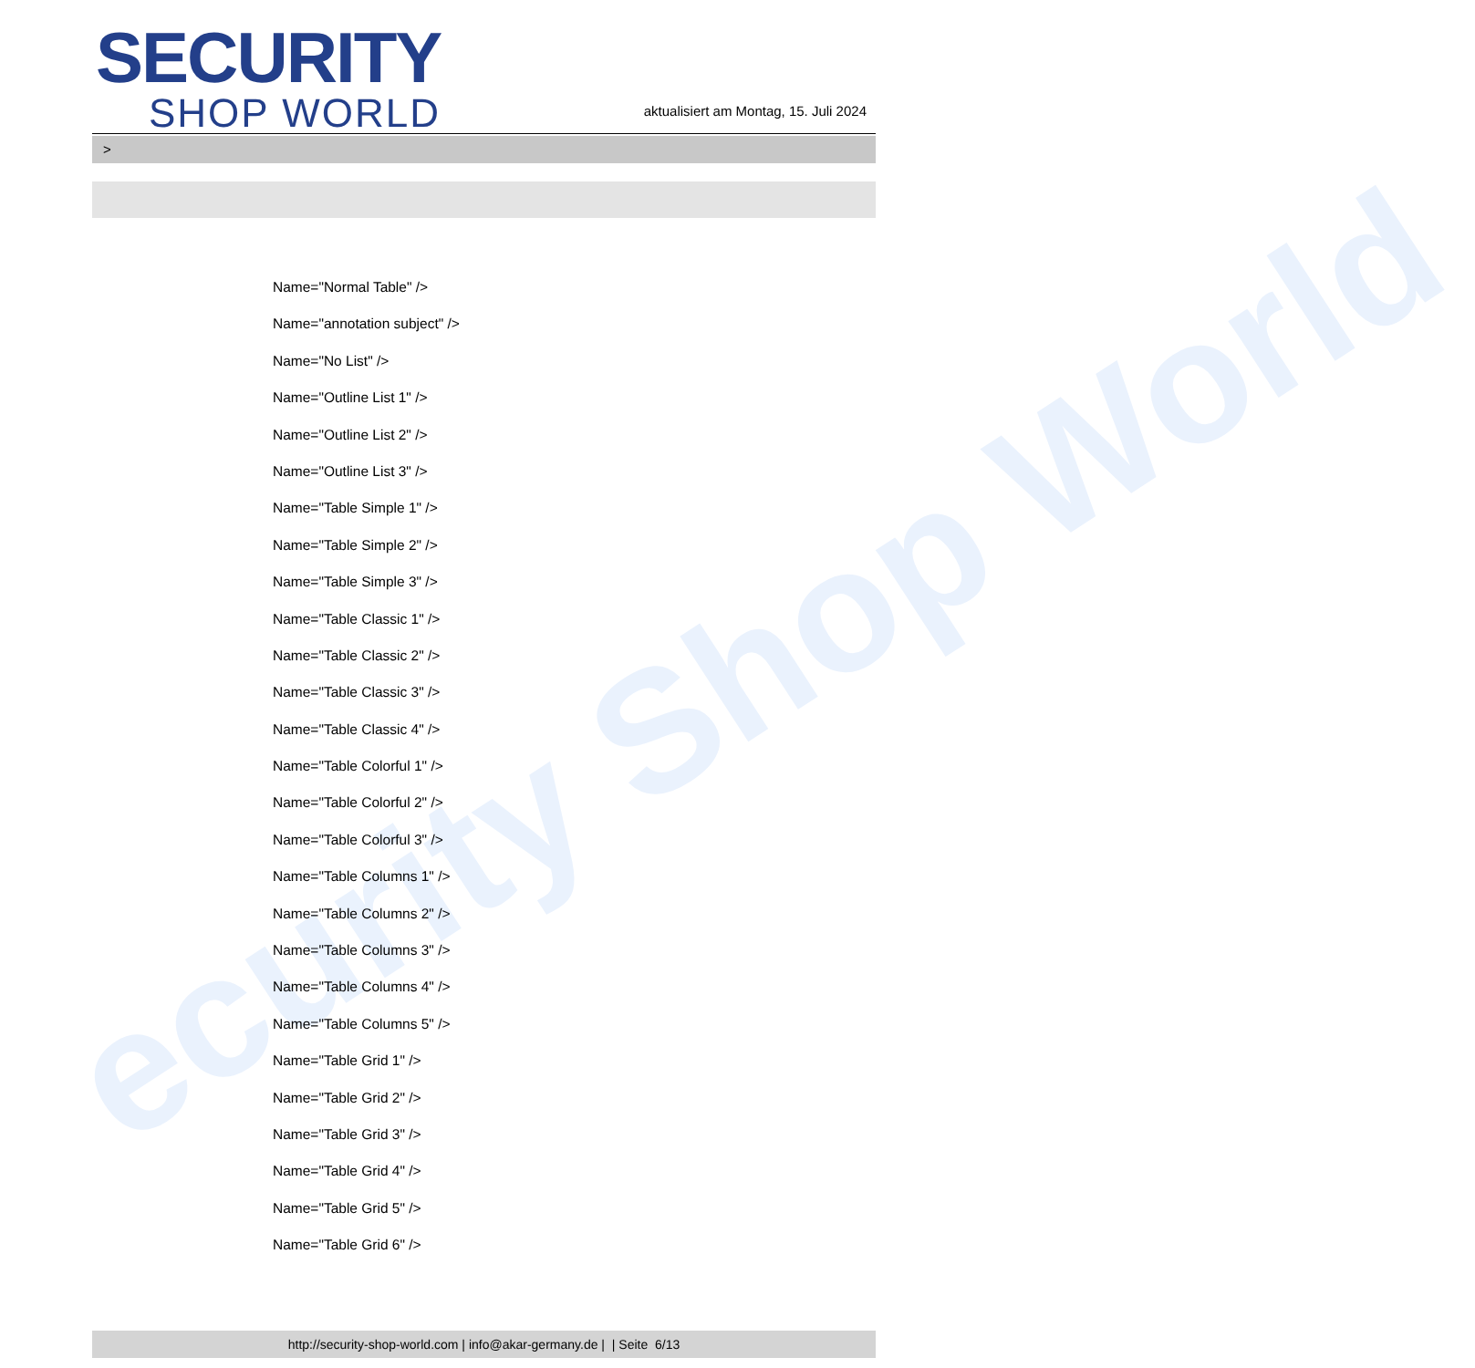ecurity Shop World
SECURITY
SHOP WORLD
aktualisiert am Montag, 15. Juli 2024
>
Name="Normal Table" />
Name="annotation subject" />
Name="No List" />
Name="Outline List 1" />
Name="Outline List 2" />
Name="Outline List 3" />
Name="Table Simple 1" />
Name="Table Simple 2" />
Name="Table Simple 3" />
Name="Table Classic 1" />
Name="Table Classic 2" />
Name="Table Classic 3" />
Name="Table Classic 4" />
Name="Table Colorful 1" />
Name="Table Colorful 2" />
Name="Table Colorful 3" />
Name="Table Columns 1" />
Name="Table Columns 2" />
Name="Table Columns 3" />
Name="Table Columns 4" />
Name="Table Columns 5" />
Name="Table Grid 1" />
Name="Table Grid 2" />
Name="Table Grid 3" />
Name="Table Grid 4" />
Name="Table Grid 5" />
Name="Table Grid 6" />
http://security-shop-world.com | info@akar-germany.de | | Seite 6/13